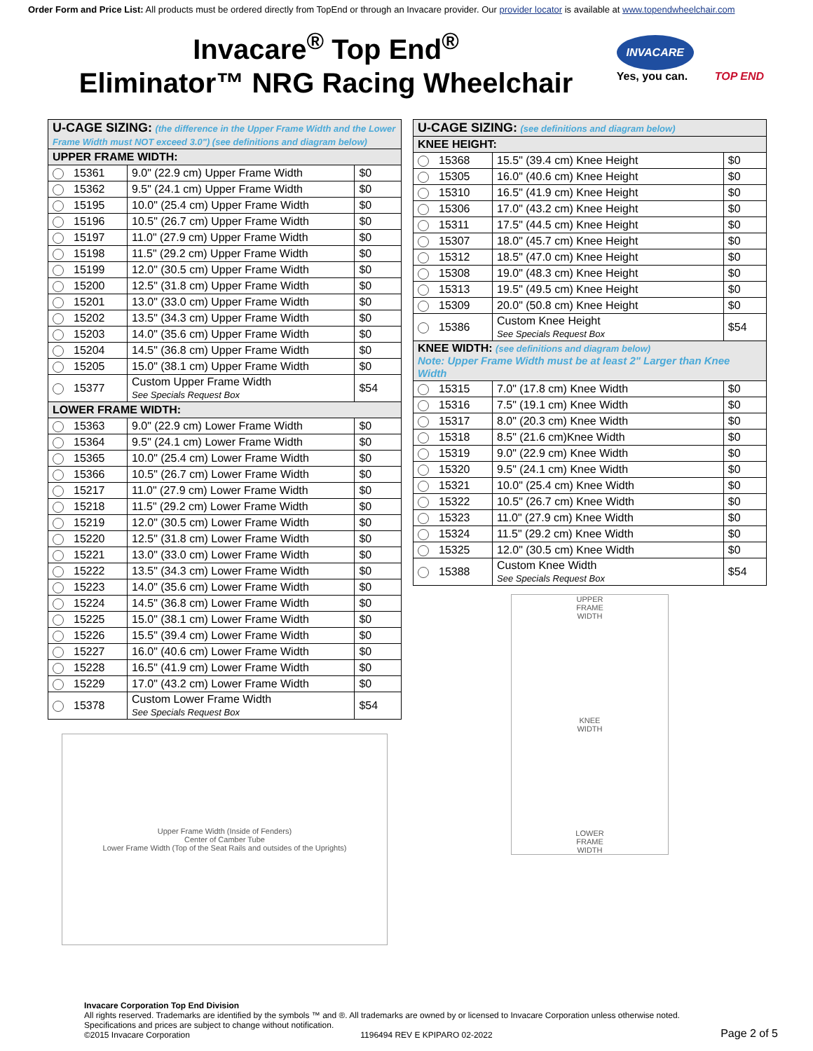Order Form and Price List: All products must be ordered directly from TopEnd or through an Invacare provider. Our provider locator is available at www.topendwheelchair.com
Invacare<sup>®</sup> Top End<sup>®</sup>
Eliminator™ NRG Racing Wheelchair
INVACARE
Yes, you can.
TOP END
| U-CAGE SIZING: (the difference in the Upper Frame Width and the Lower Frame Width must NOT exceed 3.0") (see definitions and diagram below) | | |
| --- | --- | --- |
| UPPER FRAME WIDTH: | | |
| 15361 | 9.0" (22.9 cm) Upper Frame Width | $0 |
| 15362 | 9.5" (24.1 cm) Upper Frame Width | $0 |
| 15195 | 10.0" (25.4 cm) Upper Frame Width | $0 |
| 15196 | 10.5" (26.7 cm) Upper Frame Width | $0 |
| 15197 | 11.0" (27.9 cm) Upper Frame Width | $0 |
| 15198 | 11.5" (29.2 cm) Upper Frame Width | $0 |
| 15199 | 12.0" (30.5 cm) Upper Frame Width | $0 |
| 15200 | 12.5" (31.8 cm) Upper Frame Width | $0 |
| 15201 | 13.0" (33.0 cm) Upper Frame Width | $0 |
| 15202 | 13.5" (34.3 cm) Upper Frame Width | $0 |
| 15203 | 14.0" (35.6 cm) Upper Frame Width | $0 |
| 15204 | 14.5" (36.8 cm) Upper Frame Width | $0 |
| 15205 | 15.0" (38.1 cm) Upper Frame Width | $0 |
| 15377 | Custom Upper Frame Width See Specials Request Box | $54 |
| LOWER FRAME WIDTH: | | |
| 15363 | 9.0" (22.9 cm) Lower Frame Width | $0 |
| 15364 | 9.5" (24.1 cm) Lower Frame Width | $0 |
| 15365 | 10.0" (25.4 cm) Lower Frame Width | $0 |
| 15366 | 10.5" (26.7 cm) Lower Frame Width | $0 |
| 15217 | 11.0" (27.9 cm) Lower Frame Width | $0 |
| 15218 | 11.5" (29.2 cm) Lower Frame Width | $0 |
| 15219 | 12.0" (30.5 cm) Lower Frame Width | $0 |
| 15220 | 12.5" (31.8 cm) Lower Frame Width | $0 |
| 15221 | 13.0" (33.0 cm) Lower Frame Width | $0 |
| 15222 | 13.5" (34.3 cm) Lower Frame Width | $0 |
| 15223 | 14.0" (35.6 cm) Lower Frame Width | $0 |
| 15224 | 14.5" (36.8 cm) Lower Frame Width | $0 |
| 15225 | 15.0" (38.1 cm) Lower Frame Width | $0 |
| 15226 | 15.5" (39.4 cm) Lower Frame Width | $0 |
| 15227 | 16.0" (40.6 cm) Lower Frame Width | $0 |
| 15228 | 16.5" (41.9 cm) Lower Frame Width | $0 |
| 15229 | 17.0" (43.2 cm) Lower Frame Width | $0 |
| 15378 | Custom Lower Frame Width See Specials Request Box | $54 |
Upper Frame Width (Inside of Fenders)
Center of Camber Tube
Lower Frame Width (Top of the Seat Rails and outsides of the Uprights)
| U-CAGE SIZING: (see definitions and diagram below) | | |
| --- | --- | --- |
| KNEE HEIGHT: | | |
| 15368 | 15.5" (39.4 cm) Knee Height | $0 |
| 15305 | 16.0" (40.6 cm) Knee Height | $0 |
| 15310 | 16.5" (41.9 cm) Knee Height | $0 |
| 15306 | 17.0" (43.2 cm) Knee Height | $0 |
| 15311 | 17.5" (44.5 cm) Knee Height | $0 |
| 15307 | 18.0" (45.7 cm) Knee Height | $0 |
| 15312 | 18.5" (47.0 cm) Knee Height | $0 |
| 15308 | 19.0" (48.3 cm) Knee Height | $0 |
| 15313 | 19.5" (49.5 cm) Knee Height | $0 |
| 15309 | 20.0" (50.8 cm) Knee Height | $0 |
| 15386 | Custom Knee Height See Specials Request Box | $54 |
| KNEE WIDTH: (see definitions and diagram below) Note: Upper Frame Width must be at least 2" Larger than Knee Width | | |
| 15315 | 7.0" (17.8 cm) Knee Width | $0 |
| 15316 | 7.5" (19.1 cm) Knee Width | $0 |
| 15317 | 8.0" (20.3 cm) Knee Width | $0 |
| 15318 | 8.5" (21.6 cm)Knee Width | $0 |
| 15319 | 9.0" (22.9 cm) Knee Width | $0 |
| 15320 | 9.5" (24.1 cm) Knee Width | $0 |
| 15321 | 10.0" (25.4 cm) Knee Width | $0 |
| 15322 | 10.5" (26.7 cm) Knee Width | $0 |
| 15323 | 11.0" (27.9 cm) Knee Width | $0 |
| 15324 | 11.5" (29.2 cm) Knee Width | $0 |
| 15325 | 12.0" (30.5 cm) Knee Width | $0 |
| 15388 | Custom Knee Width See Specials Request Box | $54 |
UPPER
FRAME
WIDTH
KNEE
WIDTH
LOWER
FRAME
WIDTH
Invacare Corporation Top End Division
All rights reserved. Trademarks are identified by the symbols ™ and ®. All trademarks are owned by or licensed to Invacare Corporation unless otherwise noted.
Specifications and prices are subject to change without notification.
©2015 Invacare Corporation 1196494 REV E KPIPARO 02-2022
Page 2 of 5